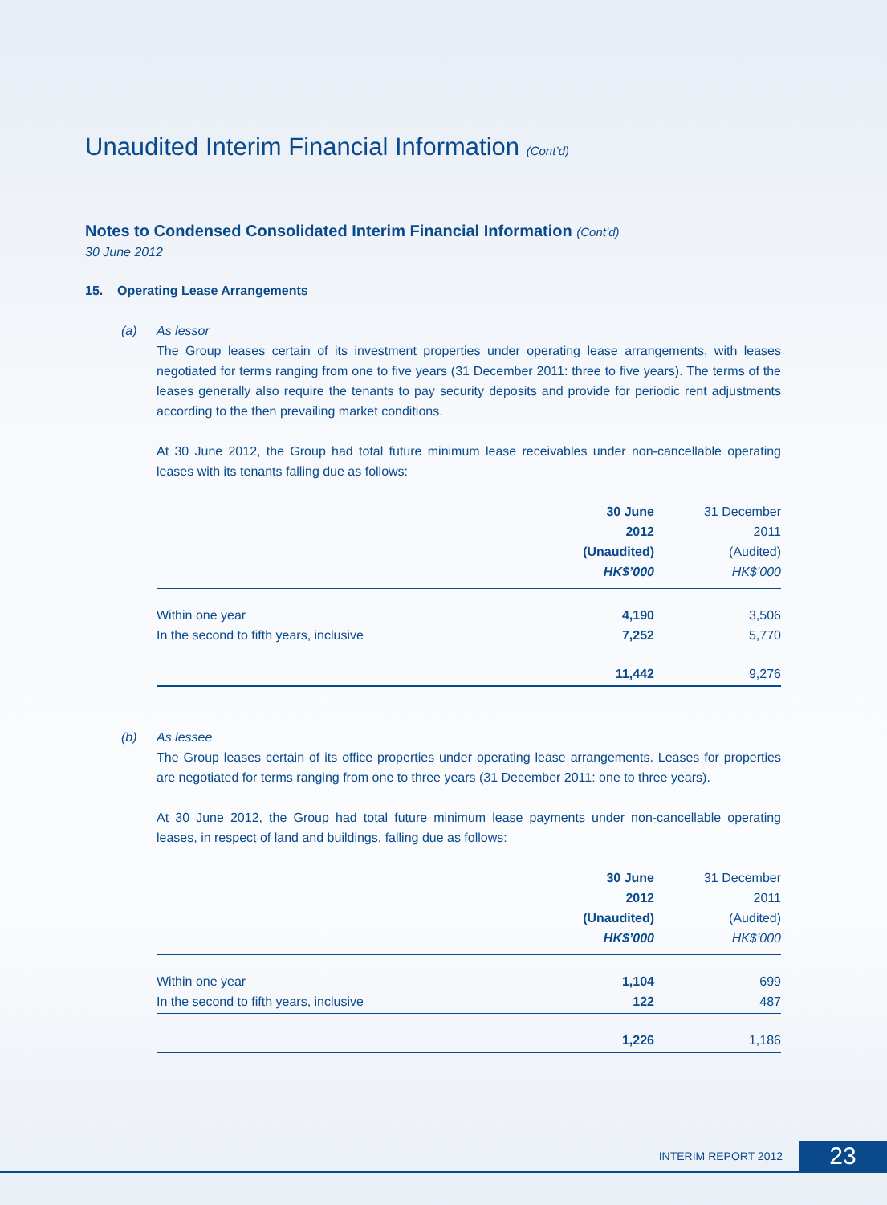Unaudited Interim Financial Information (Cont’d)
Notes to Condensed Consolidated Interim Financial Information (Cont’d)
30 June 2012
15. Operating Lease Arrangements
(a) As lessor
The Group leases certain of its investment properties under operating lease arrangements, with leases negotiated for terms ranging from one to five years (31 December 2011: three to five years). The terms of the leases generally also require the tenants to pay security deposits and provide for periodic rent adjustments according to the then prevailing market conditions.
At 30 June 2012, the Group had total future minimum lease receivables under non-cancellable operating leases with its tenants falling due as follows:
| | 30 June 2012 (Unaudited) HK$’000 | 31 December 2011 (Audited) HK$’000 |
| --- | --- | --- |
| Within one year | 4,190 | 3,506 |
| In the second to fifth years, inclusive | 7,252 | 5,770 |
| | 11,442 | 9,276 |
(b) As lessee
The Group leases certain of its office properties under operating lease arrangements. Leases for properties are negotiated for terms ranging from one to three years (31 December 2011: one to three years).
At 30 June 2012, the Group had total future minimum lease payments under non-cancellable operating leases, in respect of land and buildings, falling due as follows:
| | 30 June 2012 (Unaudited) HK$’000 | 31 December 2011 (Audited) HK$’000 |
| --- | --- | --- |
| Within one year | 1,104 | 699 |
| In the second to fifth years, inclusive | 122 | 487 |
| | 1,226 | 1,186 |
INTERIM REPORT 2012 23